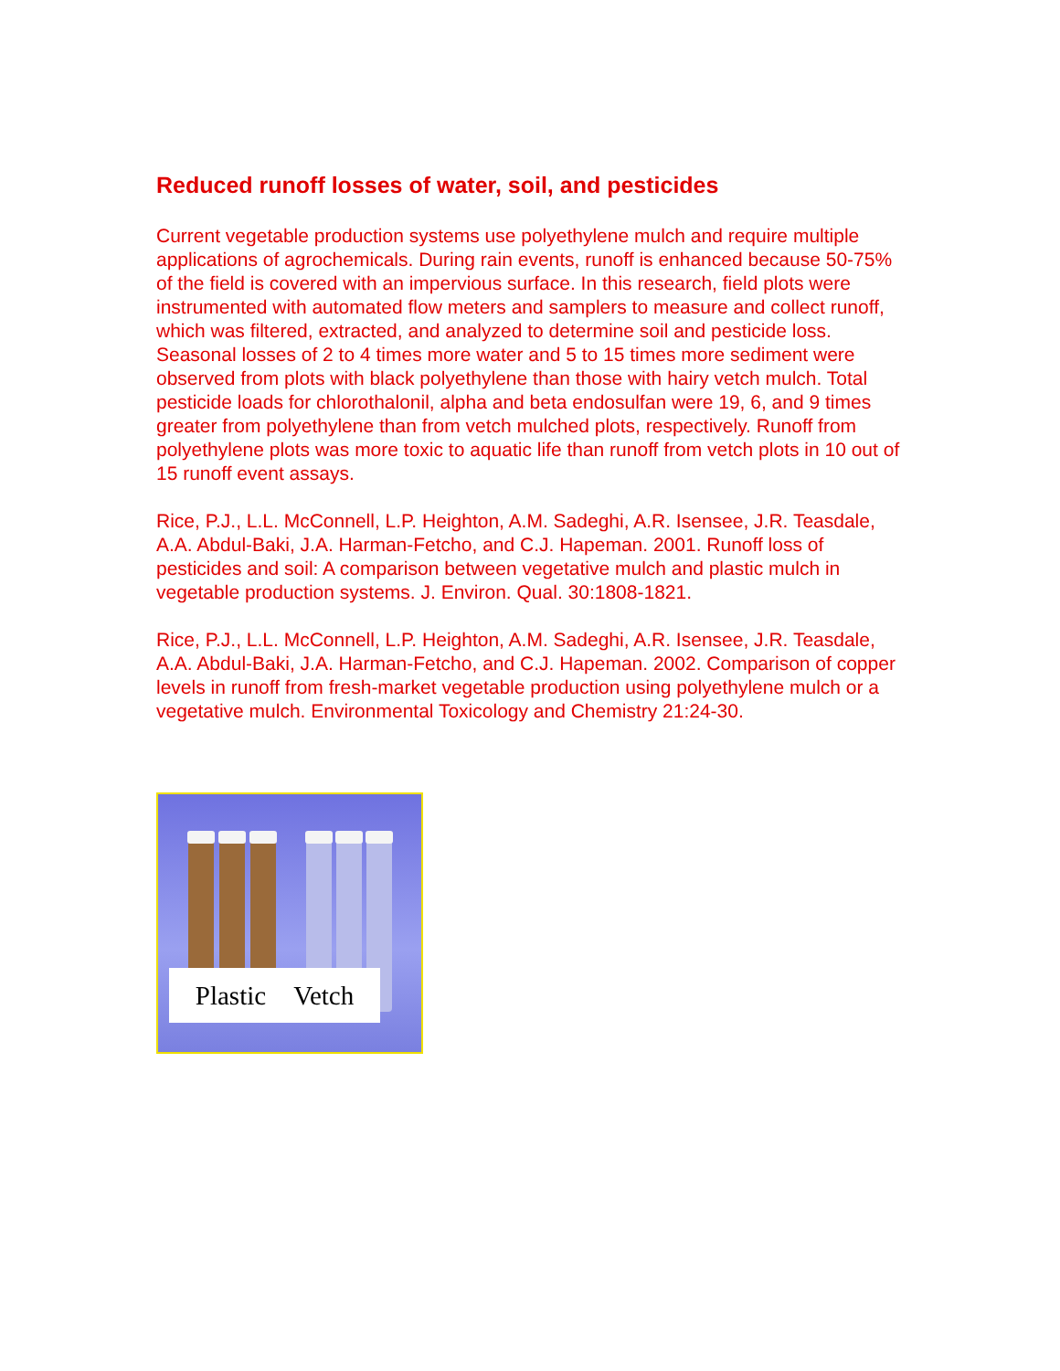Reduced runoff losses of water, soil, and pesticides
Current vegetable production systems use polyethylene mulch and require multiple applications of agrochemicals. During rain events, runoff is enhanced because 50-75% of the field is covered with an impervious surface. In this research, field plots were instrumented with automated flow meters and samplers to measure and collect runoff, which was filtered, extracted, and analyzed to determine soil and pesticide loss. Seasonal losses of 2 to 4 times more water and 5 to 15 times more sediment were observed from plots with black polyethylene than those with hairy vetch mulch. Total pesticide loads for chlorothalonil, alpha and beta endosulfan were 19, 6, and 9 times greater from polyethylene than from vetch mulched plots, respectively. Runoff from polyethylene plots was more toxic to aquatic life than runoff from vetch plots in 10 out of 15 runoff event assays.
Rice, P.J., L.L. McConnell, L.P. Heighton, A.M. Sadeghi, A.R. Isensee, J.R. Teasdale, A.A. Abdul-Baki, J.A. Harman-Fetcho, and C.J. Hapeman. 2001. Runoff loss of pesticides and soil: A comparison between vegetative mulch and plastic mulch in vegetable production systems. J. Environ. Qual. 30:1808-1821.
Rice, P.J., L.L. McConnell, L.P. Heighton, A.M. Sadeghi, A.R. Isensee, J.R. Teasdale, A.A. Abdul-Baki, J.A. Harman-Fetcho, and C.J. Hapeman. 2002. Comparison of copper levels in runoff from fresh-market vegetable production using polyethylene mulch or a vegetative mulch. Environmental Toxicology and Chemistry 21:24-30.
Plastic Vetch